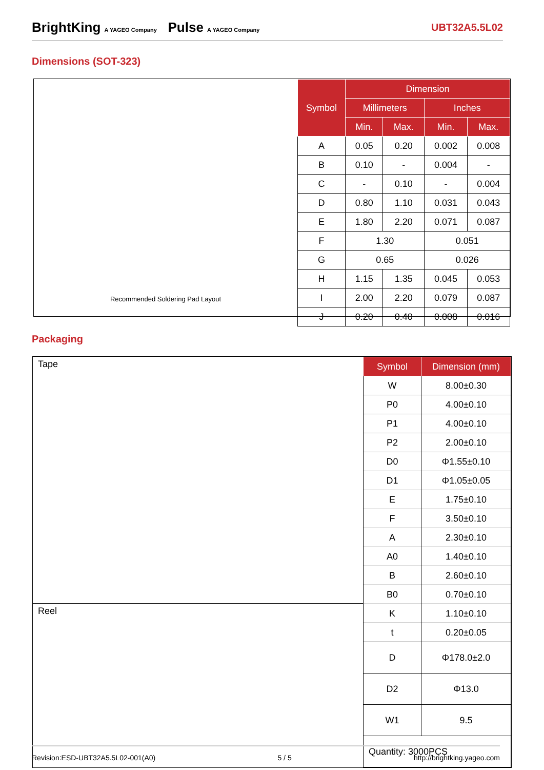BrightKing A YAGEO Company Pulse A YAGEO Company
UBT32A5.5L02
Dimensions (SOT-323)
Recommended Soldering Pad Layout
| Symbol | Dimension | | | |
| --- | --- | --- | --- | --- |
| | Millimeters | | Inches | |
| | Min. | Max. | Min. | Max. |
| A | 0.05 | 0.20 | 0.002 | 0.008 |
| B | 0.10 | - | 0.004 | - |
| C | - | 0.10 | - | 0.004 |
| D | 0.80 | 1.10 | 0.031 | 0.043 |
| E | 1.80 | 2.20 | 0.071 | 0.087 |
| F | 1.30 | | 0.051 | |
| G | 0.65 | | 0.026 | |
| H | 1.15 | 1.35 | 0.045 | 0.053 |
| I | 2.00 | 2.20 | 0.079 | 0.087 |
| J | 0.20 | 0.40 | 0.008 | 0.016 |
Packaging
Tape
Reel
| Symbol | Dimension (mm) |
| --- | --- |
| W | 8.00±0.30 |
| P0 | 4.00±0.10 |
| P1 | 4.00±0.10 |
| P2 | 2.00±0.10 |
| D0 | Φ1.55±0.10 |
| D1 | Φ1.05±0.05 |
| E | 1.75±0.10 |
| F | 3.50±0.10 |
| A | 2.30±0.10 |
| A0 | 1.40±0.10 |
| B | 2.60±0.10 |
| B0 | 0.70±0.10 |
| K | 1.10±0.10 |
| t | 0.20±0.05 |
| D | Φ178.0±2.0 |
| D2 | Φ13.0 |
| W1 | 9.5 |
| Quantity: 3000PCS | |
Revision:ESD-UBT32A5.5L02-001(A0) 5 / 5 http://brightking.yageo.com